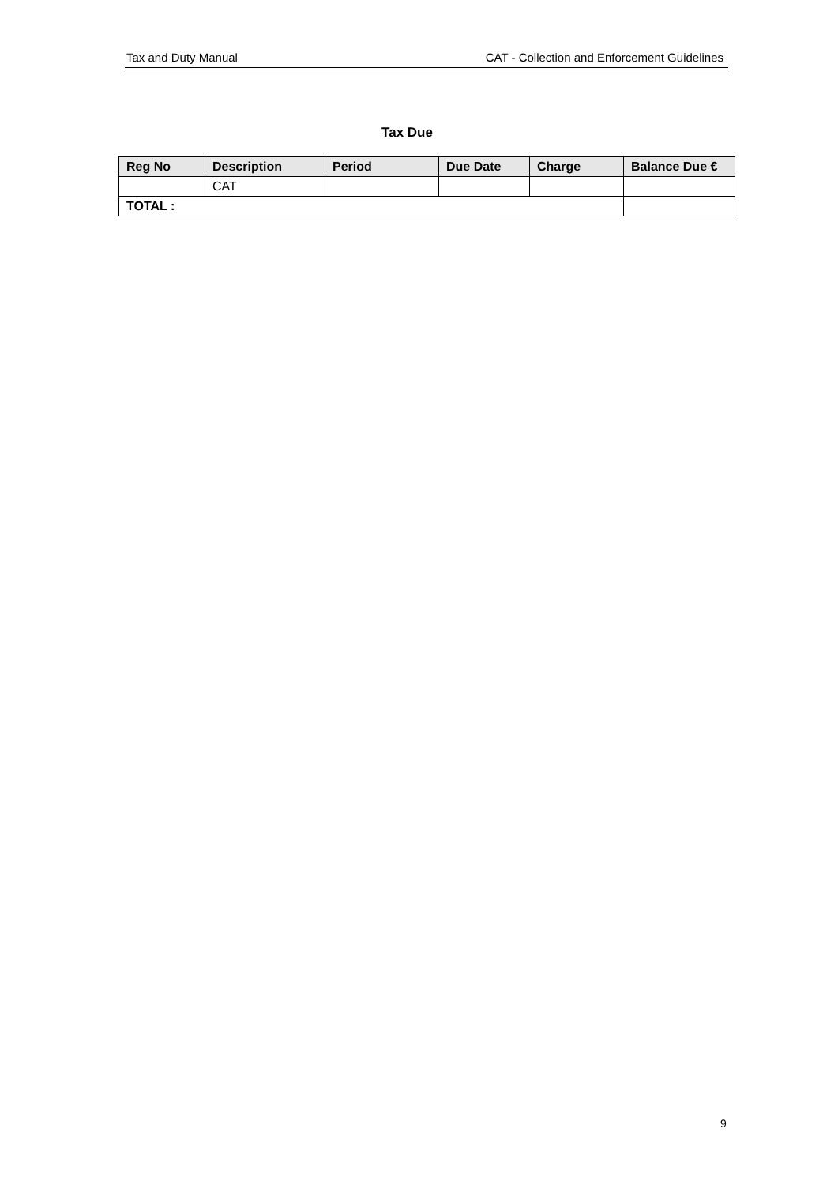Tax and Duty Manual CAT - Collection and Enforcement Guidelines
Tax Due
| Reg No | Description | Period | Due Date | Charge | Balance Due € |
| --- | --- | --- | --- | --- | --- |
| | CAT | | | | |
| TOTAL : | | | | | |
9